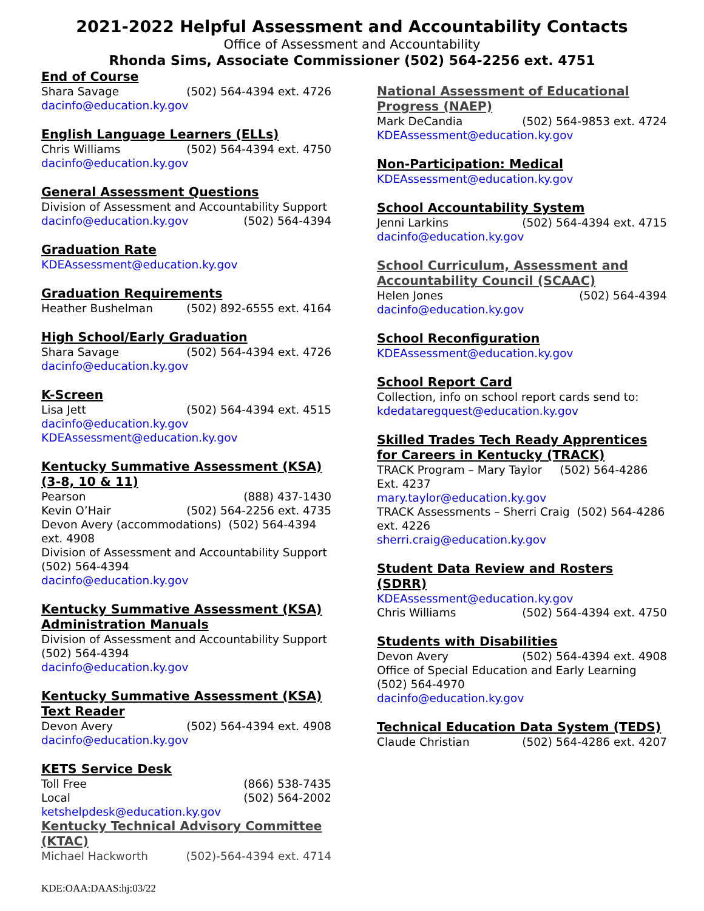2021-2022 Helpful Assessment and Accountability Contacts
Office of Assessment and Accountability
Rhonda Sims, Associate Commissioner (502) 564-2256 ext. 4751
End of Course
Shara Savage (502) 564-4394 ext. 4726
dacinfo@education.ky.gov
English Language Learners (ELLs)
Chris Williams (502) 564-4394 ext. 4750
dacinfo@education.ky.gov
General Assessment Questions
Division of Assessment and Accountability Support
dacinfo@education.ky.gov (502) 564-4394
Graduation Rate
KDEAssessment@education.ky.gov
Graduation Requirements
Heather Bushelman (502) 892-6555 ext. 4164
High School/Early Graduation
Shara Savage (502) 564-4394 ext. 4726
dacinfo@education.ky.gov
K-Screen
Lisa Jett (502) 564-4394 ext. 4515
dacinfo@education.ky.gov
KDEAssessment@education.ky.gov
Kentucky Summative Assessment (KSA) (3-8, 10 & 11)
Pearson (888) 437-1430
Kevin O’Hair (502) 564-2256 ext. 4735
Devon Avery (accommodations) (502) 564-4394 ext. 4908
Division of Assessment and Accountability Support (502) 564-4394
dacinfo@education.ky.gov
Kentucky Summative Assessment (KSA) Administration Manuals
Division of Assessment and Accountability Support (502) 564-4394
dacinfo@education.ky.gov
Kentucky Summative Assessment (KSA) Text Reader
Devon Avery (502) 564-4394 ext. 4908
dacinfo@education.ky.gov
KETS Service Desk
Toll Free (866) 538-7435
Local (502) 564-2002
ketshelpdesk@education.ky.gov
Kentucky Technical Advisory Committee (KTAC)
Michael Hackworth (502)-564-4394 ext. 4714
National Assessment of Educational Progress (NAEP)
Mark DeCandia (502) 564-9853 ext. 4724
KDEAssessment@education.ky.gov
Non-Participation: Medical
KDEAssessment@education.ky.gov
School Accountability System
Jenni Larkins (502) 564-4394 ext. 4715
dacinfo@education.ky.gov
School Curriculum, Assessment and Accountability Council (SCAAC)
Helen Jones (502) 564-4394
dacinfo@education.ky.gov
School Reconfiguration
KDEAssessment@education.ky.gov
School Report Card
Collection, info on school report cards send to:
kdedataregquest@education.ky.gov
Skilled Trades Tech Ready Apprentices for Careers in Kentucky (TRACK)
TRACK Program – Mary Taylor (502) 564-4286 Ext. 4237
mary.taylor@education.ky.gov
TRACK Assessments – Sherri Craig (502) 564-4286 ext. 4226
sherri.craig@education.ky.gov
Student Data Review and Rosters (SDRR)
KDEAssessment@education.ky.gov
Chris Williams (502) 564-4394 ext. 4750
Students with Disabilities
Devon Avery (502) 564-4394 ext. 4908
Office of Special Education and Early Learning (502) 564-4970
dacinfo@education.ky.gov
Technical Education Data System (TEDS)
Claude Christian (502) 564-4286 ext. 4207
KDE:OAA:DAAS:hj:03/22